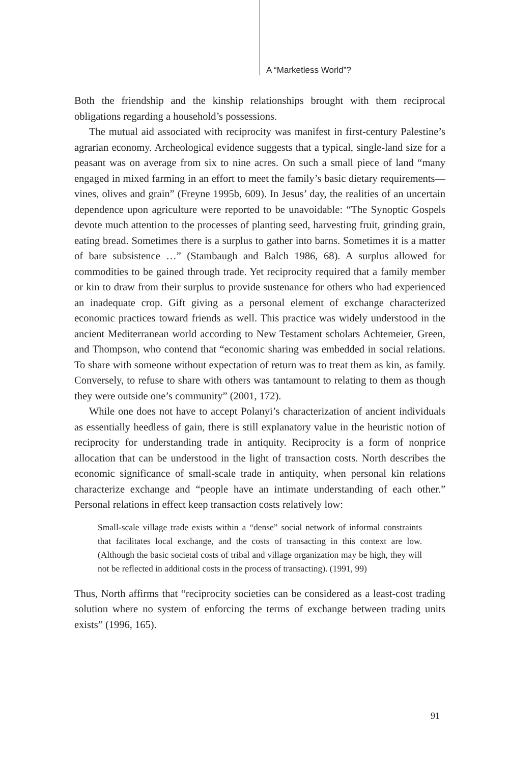A “Marketless World”?
Both the friendship and the kinship relationships brought with them reciprocal obligations regarding a household’s possessions.
The mutual aid associated with reciprocity was manifest in first-century Palestine’s agrarian economy. Archeological evidence suggests that a typical, single-land size for a peasant was on average from six to nine acres. On such a small piece of land “many engaged in mixed farming in an effort to meet the family’s basic dietary requirements—vines, olives and grain” (Freyne 1995b, 609). In Jesus’ day, the realities of an uncertain dependence upon agriculture were reported to be unavoidable: “The Synoptic Gospels devote much attention to the processes of planting seed, harvesting fruit, grinding grain, eating bread. Sometimes there is a surplus to gather into barns. Sometimes it is a matter of bare subsistence …” (Stambaugh and Balch 1986, 68). A surplus allowed for commodities to be gained through trade. Yet reciprocity required that a family member or kin to draw from their surplus to provide sustenance for others who had experienced an inadequate crop. Gift giving as a personal element of exchange characterized economic practices toward friends as well. This practice was widely understood in the ancient Mediterranean world according to New Testament scholars Achtemeier, Green, and Thompson, who contend that “economic sharing was embedded in social relations. To share with someone without expectation of return was to treat them as kin, as family. Conversely, to refuse to share with others was tantamount to relating to them as though they were outside one’s community” (2001, 172).
While one does not have to accept Polanyi’s characterization of ancient individuals as essentially heedless of gain, there is still explanatory value in the heuristic notion of reciprocity for understanding trade in antiquity. Reciprocity is a form of nonprice allocation that can be understood in the light of transaction costs. North describes the economic significance of small-scale trade in antiquity, when personal kin relations characterize exchange and “people have an intimate understanding of each other.” Personal relations in effect keep transaction costs relatively low:
Small-scale village trade exists within a “dense” social network of informal constraints that facilitates local exchange, and the costs of transacting in this context are low. (Although the basic societal costs of tribal and village organization may be high, they will not be reflected in additional costs in the process of transacting). (1991, 99)
Thus, North affirms that “reciprocity societies can be considered as a least-cost trading solution where no system of enforcing the terms of exchange between trading units exists” (1996, 165).
91